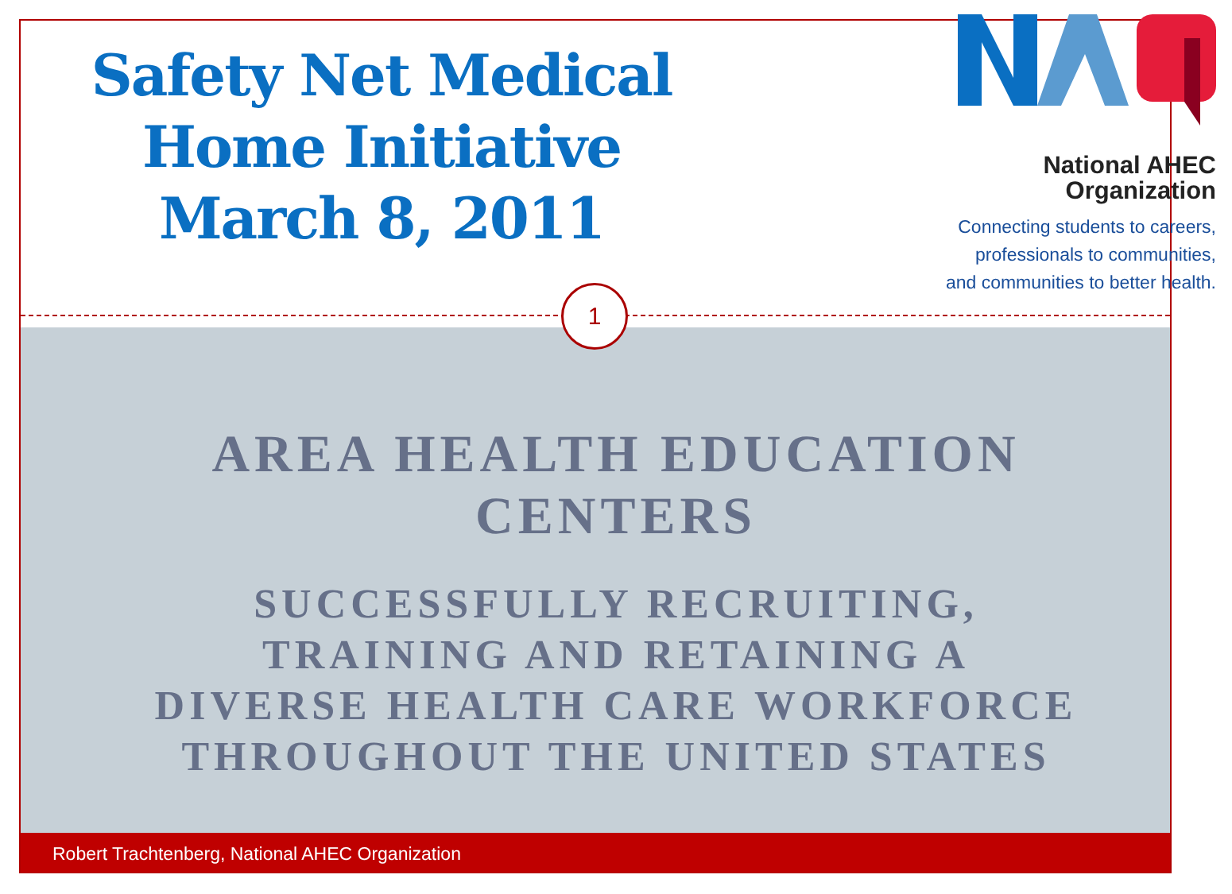Safety Net Medical
Home Initiative
March 8, 2011
National AHEC
Organization
Connecting students to careers,
professionals to communities,
and communities to better health.
1
AREA HEALTH EDUCATION
CENTERS
SUCCESSFULLY RECRUITING,
TRAINING AND RETAINING A
DIVERSE HEALTH CARE WORKFORCE
THROUGHOUT THE UNITED STATES
Robert Trachtenberg, National AHEC Organization